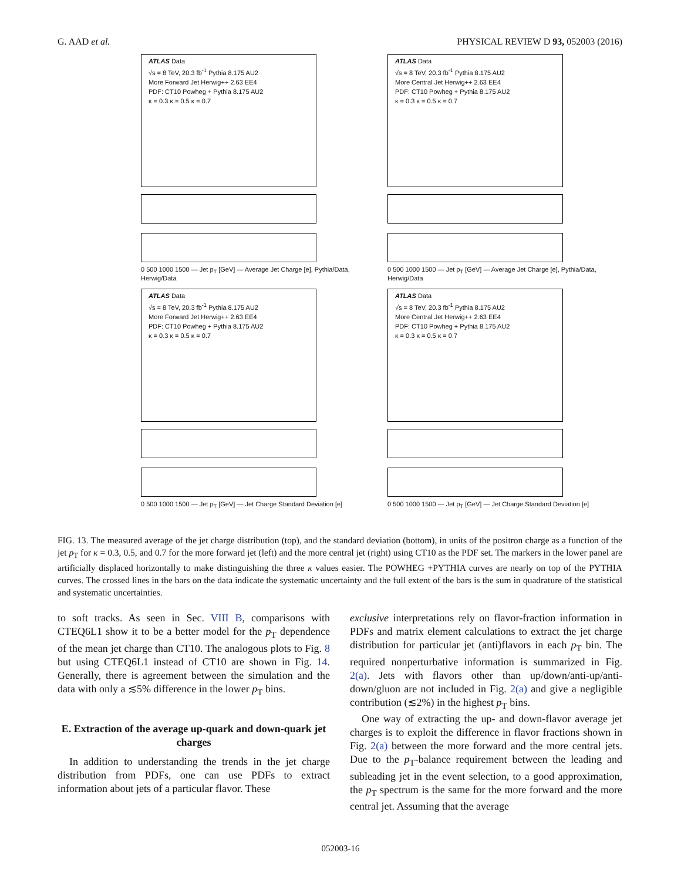G. AAD et al. PHYSICAL REVIEW D 93, 052003 (2016)
ATLAS Data
√s = 8 TeV, 20.3 fb<sup>-1</sup> Pythia 8.175 AU2
More Forward Jet Herwig++ 2.63 EE4
PDF: CT10 Powheg + Pythia 8.175 AU2
κ = 0.3 κ = 0.5 κ = 0.7
0 500 1000 1500 — Jet p<sub>T</sub> [GeV] — Average Jet Charge [e], Pythia/Data, Herwig/Data
ATLAS Data
√s = 8 TeV, 20.3 fb<sup>-1</sup> Pythia 8.175 AU2
More Central Jet Herwig++ 2.63 EE4
PDF: CT10 Powheg + Pythia 8.175 AU2
κ = 0.3 κ = 0.5 κ = 0.7
0 500 1000 1500 — Jet p<sub>T</sub> [GeV] — Average Jet Charge [e], Pythia/Data, Herwig/Data
ATLAS Data
√s = 8 TeV, 20.3 fb<sup>-1</sup> Pythia 8.175 AU2
More Forward Jet Herwig++ 2.63 EE4
PDF: CT10 Powheg + Pythia 8.175 AU2
κ = 0.3 κ = 0.5 κ = 0.7
0 500 1000 1500 — Jet p<sub>T</sub> [GeV] — Jet Charge Standard Deviation [e]
ATLAS Data
√s = 8 TeV, 20.3 fb<sup>-1</sup> Pythia 8.175 AU2
More Central Jet Herwig++ 2.63 EE4
PDF: CT10 Powheg + Pythia 8.175 AU2
κ = 0.3 κ = 0.5 κ = 0.7
0 500 1000 1500 — Jet p<sub>T</sub> [GeV] — Jet Charge Standard Deviation [e]
FIG. 13. The measured average of the jet charge distribution (top), and the standard deviation (bottom), in units of the positron charge as a function of the jet p<sub>T</sub> for κ = 0.3, 0.5, and 0.7 for the more forward jet (left) and the more central jet (right) using CT10 as the PDF set. The markers in the lower panel are artificially displaced horizontally to make distinguishing the three κ values easier. The POWHEG +PYTHIA curves are nearly on top of the PYTHIA curves. The crossed lines in the bars on the data indicate the systematic uncertainty and the full extent of the bars is the sum in quadrature of the statistical and systematic uncertainties.
to soft tracks. As seen in Sec. VIII B, comparisons with CTEQ6L1 show it to be a better model for the p<sub>T</sub> dependence of the mean jet charge than CT10. The analogous plots to Fig. 8 but using CTEQ6L1 instead of CT10 are shown in Fig. 14. Generally, there is agreement between the simulation and the data with only a ≲5% difference in the lower p<sub>T</sub> bins.
E. Extraction of the average up-quark and down-quark jet charges
In addition to understanding the trends in the jet charge distribution from PDFs, one can use PDFs to extract information about jets of a particular flavor. These
exclusive interpretations rely on flavor-fraction information in PDFs and matrix element calculations to extract the jet charge distribution for particular jet (anti)flavors in each p<sub>T</sub> bin. The required nonperturbative information is summarized in Fig. 2(a). Jets with flavors other than up/down/anti-up/anti-down/gluon are not included in Fig. 2(a) and give a negligible contribution (≲2%) in the highest p<sub>T</sub> bins.
One way of extracting the up- and down-flavor average jet charges is to exploit the difference in flavor fractions shown in Fig. 2(a) between the more forward and the more central jets. Due to the p<sub>T</sub>-balance requirement between the leading and subleading jet in the event selection, to a good approximation, the p<sub>T</sub> spectrum is the same for the more forward and the more central jet. Assuming that the average
052003-16